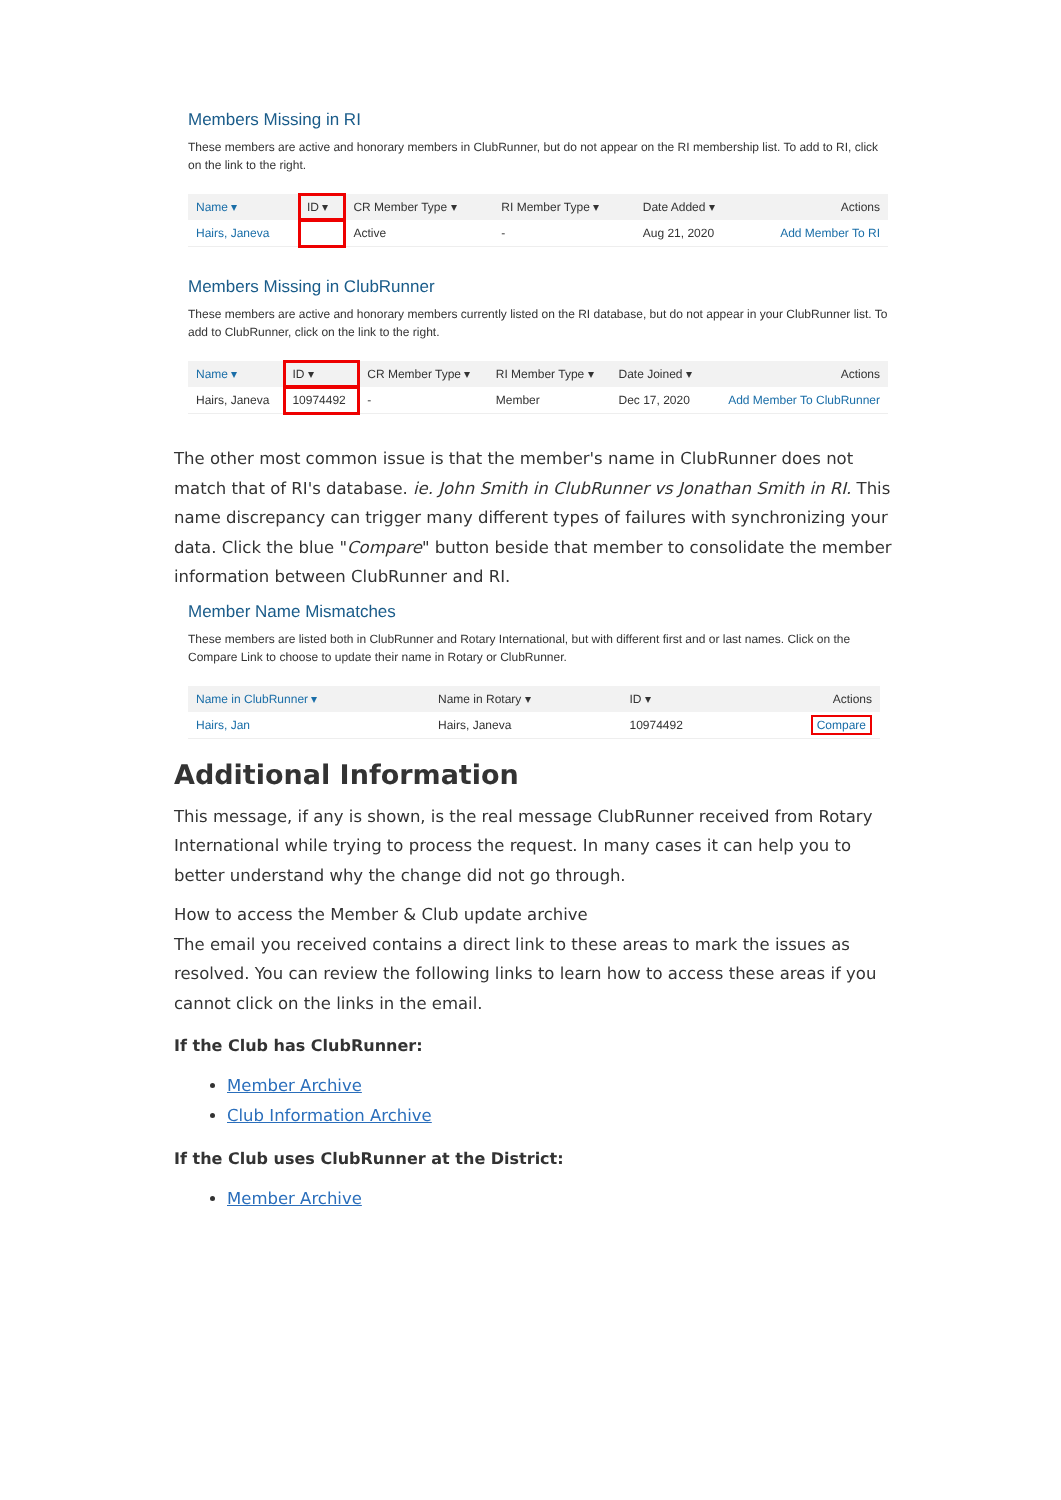Members Missing in RI
These members are active and honorary members in ClubRunner, but do not appear on the RI membership list. To add to RI, click on the link to the right.
| Name ▾ | ID ▾ | CR Member Type ▾ | RI Member Type ▾ | Date Added ▾ | Actions |
| --- | --- | --- | --- | --- | --- |
| Hairs, Janeva | | Active | - | Aug 21, 2020 | Add Member To RI |
Members Missing in ClubRunner
These members are active and honorary members currently listed on the RI database, but do not appear in your ClubRunner list. To add to ClubRunner, click on the link to the right.
| Name ▾ | ID ▾ | CR Member Type ▾ | RI Member Type ▾ | Date Joined ▾ | Actions |
| --- | --- | --- | --- | --- | --- |
| Hairs, Janeva | 10974492 | - | Member | Dec 17, 2020 | Add Member To ClubRunner |
The other most common issue is that the member's name in ClubRunner does not match that of RI's database. ie. John Smith in ClubRunner vs Jonathan Smith in RI. This name discrepancy can trigger many different types of failures with synchronizing your data. Click the blue "Compare" button beside that member to consolidate the member information between ClubRunner and RI.
Member Name Mismatches
These members are listed both in ClubRunner and Rotary International, but with different first and or last names. Click on the Compare Link to choose to update their name in Rotary or ClubRunner.
| Name in ClubRunner ▾ | Name in Rotary ▾ | ID ▾ | Actions |
| --- | --- | --- | --- |
| Hairs, Jan | Hairs, Janeva | 10974492 | Compare |
Additional Information
This message, if any is shown, is the real message ClubRunner received from Rotary International while trying to process the request. In many cases it can help you to better understand why the change did not go through.
How to access the Member & Club update archive
The email you received contains a direct link to these areas to mark the issues as resolved. You can review the following links to learn how to access these areas if you cannot click on the links in the email.
If the Club has ClubRunner:
Member Archive
Club Information Archive
If the Club uses ClubRunner at the District:
Member Archive